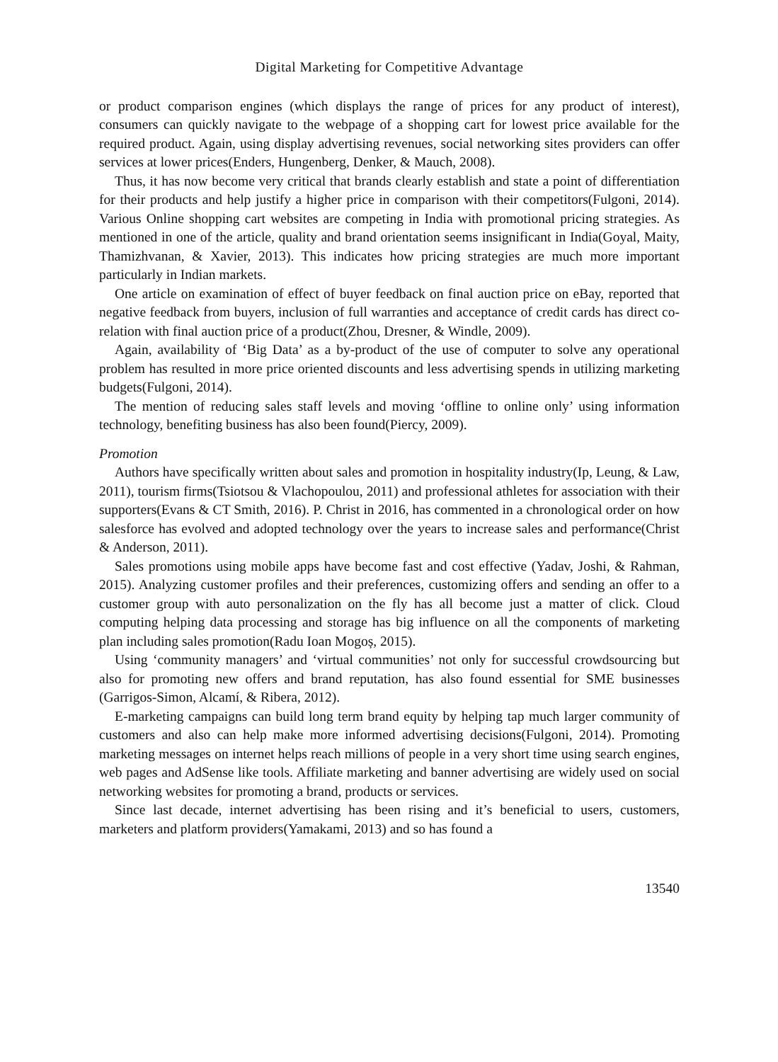Digital Marketing for Competitive Advantage
or product comparison engines (which displays the range of prices for any product of interest), consumers can quickly navigate to the webpage of a shopping cart for lowest price available for the required product. Again, using display advertising revenues, social networking sites providers can offer services at lower prices(Enders, Hungenberg, Denker, & Mauch, 2008).
Thus, it has now become very critical that brands clearly establish and state a point of differentiation for their products and help justify a higher price in comparison with their competitors(Fulgoni, 2014). Various Online shopping cart websites are competing in India with promotional pricing strategies. As mentioned in one of the article, quality and brand orientation seems insignificant in India(Goyal, Maity, Thamizhvanan, & Xavier, 2013). This indicates how pricing strategies are much more important particularly in Indian markets.
One article on examination of effect of buyer feedback on final auction price on eBay, reported that negative feedback from buyers, inclusion of full warranties and acceptance of credit cards has direct co-relation with final auction price of a product(Zhou, Dresner, & Windle, 2009).
Again, availability of ‘Big Data’ as a by-product of the use of computer to solve any operational problem has resulted in more price oriented discounts and less advertising spends in utilizing marketing budgets(Fulgoni, 2014).
The mention of reducing sales staff levels and moving ‘offline to online only’ using information technology, benefiting business has also been found(Piercy, 2009).
Promotion
Authors have specifically written about sales and promotion in hospitality industry(Ip, Leung, & Law, 2011), tourism firms(Tsiotsou & Vlachopoulou, 2011) and professional athletes for association with their supporters(Evans & CT Smith, 2016). P. Christ in 2016, has commented in a chronological order on how salesforce has evolved and adopted technology over the years to increase sales and performance(Christ & Anderson, 2011).
Sales promotions using mobile apps have become fast and cost effective (Yadav, Joshi, & Rahman, 2015). Analyzing customer profiles and their preferences, customizing offers and sending an offer to a customer group with auto personalization on the fly has all become just a matter of click. Cloud computing helping data processing and storage has big influence on all the components of marketing plan including sales promotion(Radu Ioan Mogoș, 2015).
Using ‘community managers’ and ‘virtual communities’ not only for successful crowdsourcing but also for promoting new offers and brand reputation, has also found essential for SME businesses (Garrigos-Simon, Alcamí, & Ribera, 2012).
E-marketing campaigns can build long term brand equity by helping tap much larger community of customers and also can help make more informed advertising decisions(Fulgoni, 2014). Promoting marketing messages on internet helps reach millions of people in a very short time using search engines, web pages and AdSense like tools. Affiliate marketing and banner advertising are widely used on social networking websites for promoting a brand, products or services.
Since last decade, internet advertising has been rising and it’s beneficial to users, customers, marketers and platform providers(Yamakami, 2013) and so has found a
13540